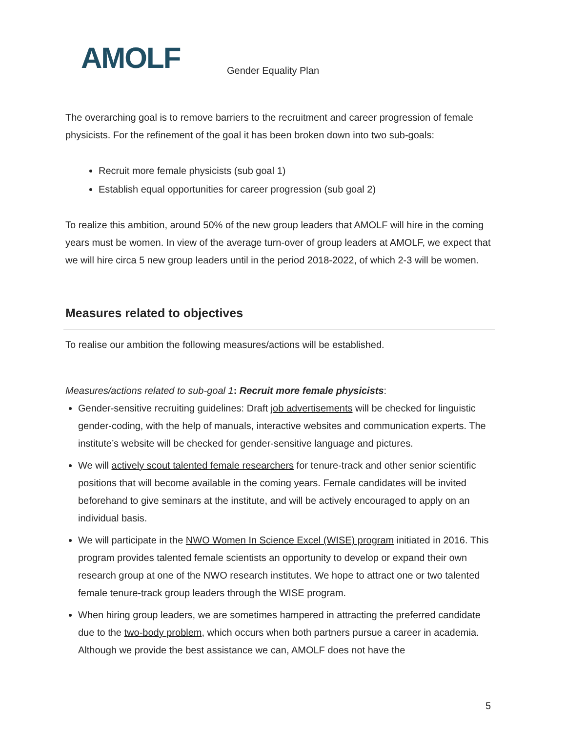AMOLF Gender Equality Plan
The overarching goal is to remove barriers to the recruitment and career progression of female physicists. For the refinement of the goal it has been broken down into two sub-goals:
Recruit more female physicists (sub goal 1)
Establish equal opportunities for career progression (sub goal 2)
To realize this ambition, around 50% of the new group leaders that AMOLF will hire in the coming years must be women. In view of the average turn-over of group leaders at AMOLF, we expect that we will hire circa 5 new group leaders until in the period 2018-2022, of which 2-3 will be women.
Measures related to objectives
To realise our ambition the following measures/actions will be established.
Measures/actions related to sub-goal 1: Recruit more female physicists:
Gender-sensitive recruiting guidelines: Draft job advertisements will be checked for linguistic gender-coding, with the help of manuals, interactive websites and communication experts. The institute’s website will be checked for gender-sensitive language and pictures.
We will actively scout talented female researchers for tenure-track and other senior scientific positions that will become available in the coming years. Female candidates will be invited beforehand to give seminars at the institute, and will be actively encouraged to apply on an individual basis.
We will participate in the NWO Women In Science Excel (WISE) program initiated in 2016. This program provides talented female scientists an opportunity to develop or expand their own research group at one of the NWO research institutes. We hope to attract one or two talented female tenure-track group leaders through the WISE program.
When hiring group leaders, we are sometimes hampered in attracting the preferred candidate due to the two-body problem, which occurs when both partners pursue a career in academia. Although we provide the best assistance we can, AMOLF does not have the
5